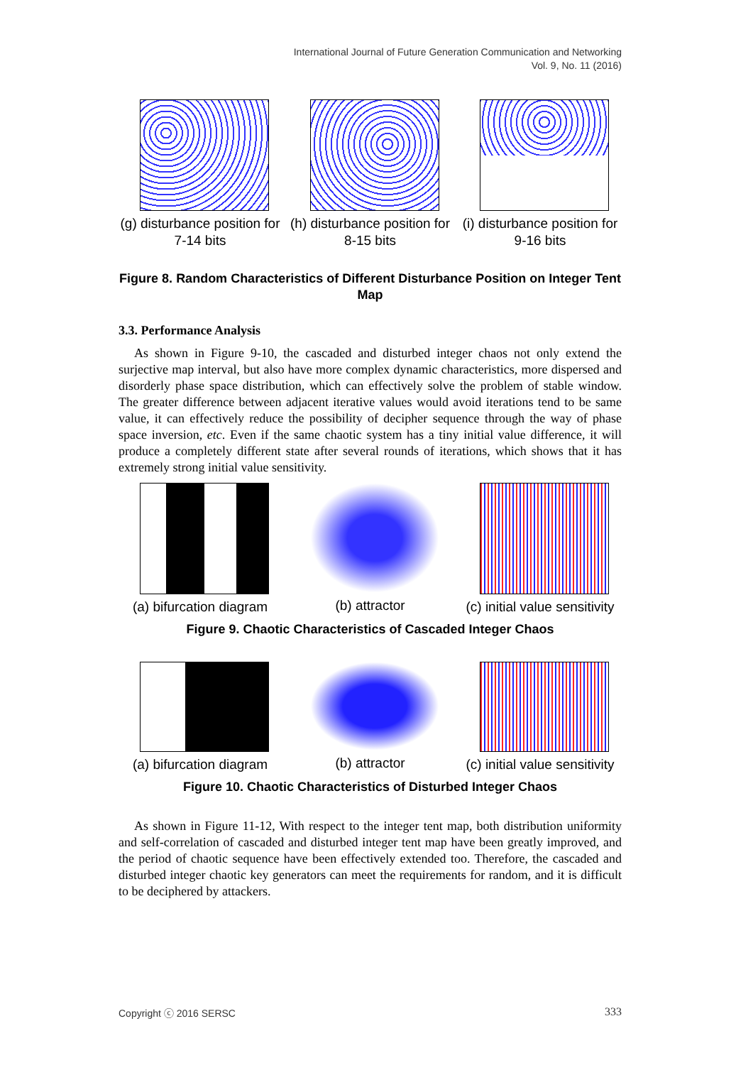International Journal of Future Generation Communication and Networking
Vol. 9, No. 11 (2016)
(g) disturbance position for 7-14 bits
(h) disturbance position for 8-15 bits
(i) disturbance position for 9-16 bits
Figure 8. Random Characteristics of Different Disturbance Position on Integer Tent Map
3.3. Performance Analysis
As shown in Figure 9-10, the cascaded and disturbed integer chaos not only extend the surjective map interval, but also have more complex dynamic characteristics, more dispersed and disorderly phase space distribution, which can effectively solve the problem of stable window. The greater difference between adjacent iterative values would avoid iterations tend to be same value, it can effectively reduce the possibility of decipher sequence through the way of phase space inversion, etc. Even if the same chaotic system has a tiny initial value difference, it will produce a completely different state after several rounds of iterations, which shows that it has extremely strong initial value sensitivity.
(a) bifurcation diagram
(b) attractor (c) initial value sensitivity
Figure 9. Chaotic Characteristics of Cascaded Integer Chaos
(a) bifurcation diagram
(b) attractor (c) initial value sensitivity
Figure 10. Chaotic Characteristics of Disturbed Integer Chaos
As shown in Figure 11-12, With respect to the integer tent map, both distribution uniformity and self-correlation of cascaded and disturbed integer tent map have been greatly improved, and the period of chaotic sequence have been effectively extended too. Therefore, the cascaded and disturbed integer chaotic key generators can meet the requirements for random, and it is difficult to be deciphered by attackers.
Copyright ⓒ 2016 SERSC 333